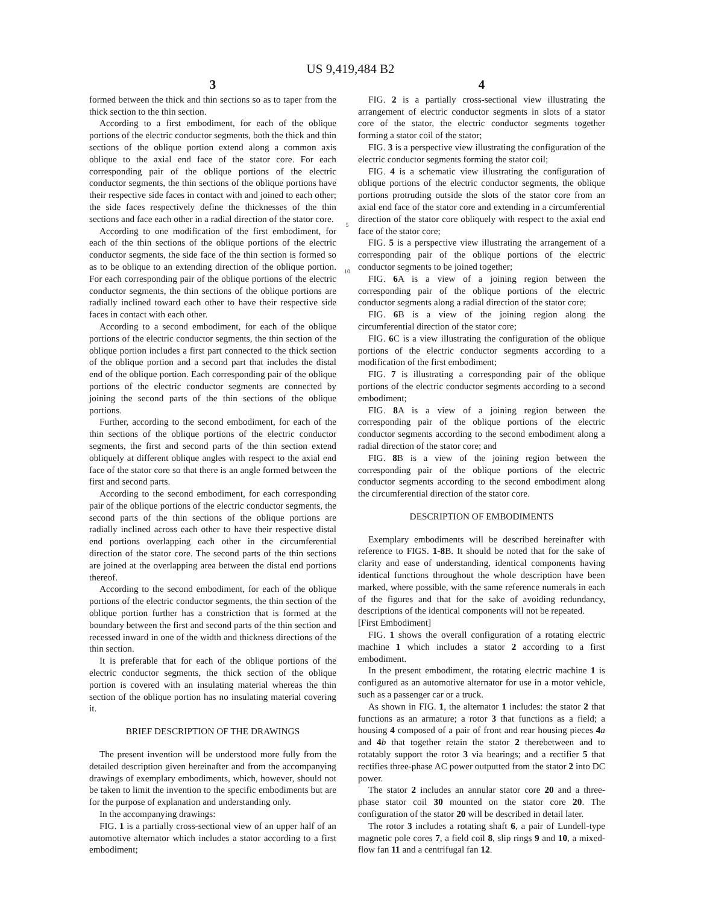US 9,419,484 B2
3
formed between the thick and thin sections so as to taper from the thick section to the thin section.
According to a first embodiment, for each of the oblique portions of the electric conductor segments, both the thick and thin sections of the oblique portion extend along a common axis oblique to the axial end face of the stator core. For each corresponding pair of the oblique portions of the electric conductor segments, the thin sections of the oblique portions have their respective side faces in contact with and joined to each other; the side faces respectively define the thicknesses of the thin sections and face each other in a radial direction of the stator core.
According to one modification of the first embodiment, for each of the thin sections of the oblique portions of the electric conductor segments, the side face of the thin section is formed so as to be oblique to an extending direction of the oblique portion. For each corresponding pair of the oblique portions of the electric conductor segments, the thin sections of the oblique portions are radially inclined toward each other to have their respective side faces in contact with each other.
According to a second embodiment, for each of the oblique portions of the electric conductor segments, the thin section of the oblique portion includes a first part connected to the thick section of the oblique portion and a second part that includes the distal end of the oblique portion. Each corresponding pair of the oblique portions of the electric conductor segments are connected by joining the second parts of the thin sections of the oblique portions.
Further, according to the second embodiment, for each of the thin sections of the oblique portions of the electric conductor segments, the first and second parts of the thin section extend obliquely at different oblique angles with respect to the axial end face of the stator core so that there is an angle formed between the first and second parts.
According to the second embodiment, for each corresponding pair of the oblique portions of the electric conductor segments, the second parts of the thin sections of the oblique portions are radially inclined across each other to have their respective distal end portions overlapping each other in the circumferential direction of the stator core. The second parts of the thin sections are joined at the overlapping area between the distal end portions thereof.
According to the second embodiment, for each of the oblique portions of the electric conductor segments, the thin section of the oblique portion further has a constriction that is formed at the boundary between the first and second parts of the thin section and recessed inward in one of the width and thickness directions of the thin section.
It is preferable that for each of the oblique portions of the electric conductor segments, the thick section of the oblique portion is covered with an insulating material whereas the thin section of the oblique portion has no insulating material covering it.
BRIEF DESCRIPTION OF THE DRAWINGS
The present invention will be understood more fully from the detailed description given hereinafter and from the accompanying drawings of exemplary embodiments, which, however, should not be taken to limit the invention to the specific embodiments but are for the purpose of explanation and understanding only.
In the accompanying drawings:
FIG. 1 is a partially cross-sectional view of an upper half of an automotive alternator which includes a stator according to a first embodiment;
5
10
4
FIG. 2 is a partially cross-sectional view illustrating the arrangement of electric conductor segments in slots of a stator core of the stator, the electric conductor segments together forming a stator coil of the stator;
FIG. 3 is a perspective view illustrating the configuration of the electric conductor segments forming the stator coil;
FIG. 4 is a schematic view illustrating the configuration of oblique portions of the electric conductor segments, the oblique portions protruding outside the slots of the stator core from an axial end face of the stator core and extending in a circumferential direction of the stator core obliquely with respect to the axial end face of the stator core;
FIG. 5 is a perspective view illustrating the arrangement of a corresponding pair of the oblique portions of the electric conductor segments to be joined together;
FIG. 6 A is a view of a joining region between the corresponding pair of the oblique portions of the electric conductor segments along a radial direction of the stator core;
FIG. 6 B is a view of the joining region along the circumferential direction of the stator core;
FIG. 6 C is a view illustrating the configuration of the oblique portions of the electric conductor segments according to a modification of the first embodiment;
FIG. 7 is illustrating a corresponding pair of the oblique portions of the electric conductor segments according to a second embodiment;
FIG. 8 A is a view of a joining region between the corresponding pair of the oblique portions of the electric conductor segments according to the second embodiment along a radial direction of the stator core; and
FIG. 8 B is a view of the joining region between the corresponding pair of the oblique portions of the electric conductor segments according to the second embodiment along the circumferential direction of the stator core.
DESCRIPTION OF EMBODIMENTS
Exemplary embodiments will be described hereinafter with reference to FIGS. 1-8 B. It should be noted that for the sake of clarity and ease of understanding, identical components having identical functions throughout the whole description have been marked, where possible, with the same reference numerals in each of the figures and that for the sake of avoiding redundancy, descriptions of the identical components will not be repeated.
[First Embodiment]
FIG. 1 shows the overall configuration of a rotating electric machine 1 which includes a stator 2 according to a first embodiment.
In the present embodiment, the rotating electric machine 1 is configured as an automotive alternator for use in a motor vehicle, such as a passenger car or a truck.
As shown in FIG. 1, the alternator 1 includes: the stator 2 that functions as an armature; a rotor 3 that functions as a field; a housing 4 composed of a pair of front and rear housing pieces 4 a and 4 b that together retain the stator 2 therebetween and to rotatably support the rotor 3 via bearings; and a rectifier 5 that rectifies three-phase AC power outputted from the stator 2 into DC power.
The stator 2 includes an annular stator core 20 and a three-phase stator coil 30 mounted on the stator core 20. The configuration of the stator 20 will be described in detail later.
The rotor 3 includes a rotating shaft 6, a pair of Lundell-type magnetic pole cores 7, a field coil 8, slip rings 9 and 10, a mixed-flow fan 11 and a centrifugal fan 12.